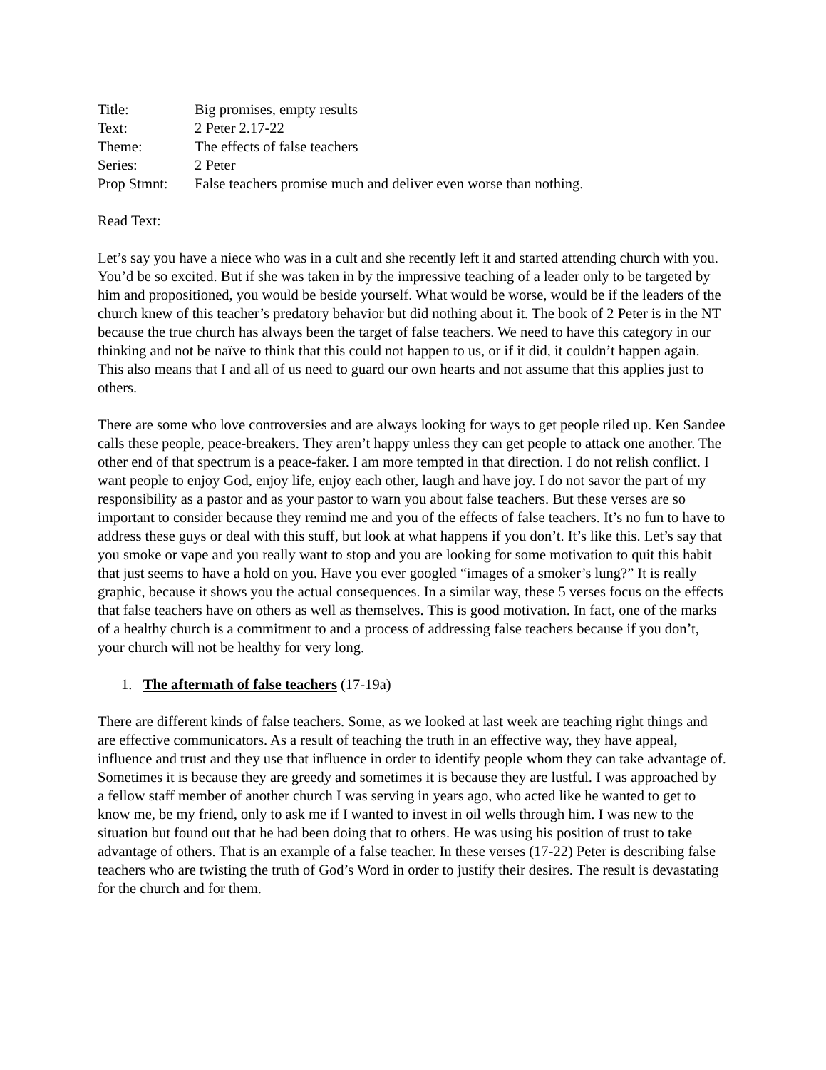Title:
Big promises, empty results
Text:
2 Peter 2.17-22
Theme:
The effects of false teachers
Series:
2 Peter
Prop Stmnt:
False teachers promise much and deliver even worse than nothing.
Read Text:
Let’s say you have a niece who was in a cult and she recently left it and started attending church with you. You’d be so excited. But if she was taken in by the impressive teaching of a leader only to be targeted by him and propositioned, you would be beside yourself. What would be worse, would be if the leaders of the church knew of this teacher’s predatory behavior but did nothing about it. The book of 2 Peter is in the NT because the true church has always been the target of false teachers. We need to have this category in our thinking and not be naïve to think that this could not happen to us, or if it did, it couldn’t happen again. This also means that I and all of us need to guard our own hearts and not assume that this applies just to others.
There are some who love controversies and are always looking for ways to get people riled up. Ken Sandee calls these people, peace-breakers. They aren’t happy unless they can get people to attack one another. The other end of that spectrum is a peace-faker. I am more tempted in that direction. I do not relish conflict. I want people to enjoy God, enjoy life, enjoy each other, laugh and have joy. I do not savor the part of my responsibility as a pastor and as your pastor to warn you about false teachers. But these verses are so important to consider because they remind me and you of the effects of false teachers. It’s no fun to have to address these guys or deal with this stuff, but look at what happens if you don’t. It’s like this. Let’s say that you smoke or vape and you really want to stop and you are looking for some motivation to quit this habit that just seems to have a hold on you. Have you ever googled “images of a smoker’s lung?” It is really graphic, because it shows you the actual consequences. In a similar way, these 5 verses focus on the effects that false teachers have on others as well as themselves. This is good motivation. In fact, one of the marks of a healthy church is a commitment to and a process of addressing false teachers because if you don’t, your church will not be healthy for very long.
1. The aftermath of false teachers (17-19a)
There are different kinds of false teachers. Some, as we looked at last week are teaching right things and are effective communicators. As a result of teaching the truth in an effective way, they have appeal, influence and trust and they use that influence in order to identify people whom they can take advantage of. Sometimes it is because they are greedy and sometimes it is because they are lustful. I was approached by a fellow staff member of another church I was serving in years ago, who acted like he wanted to get to know me, be my friend, only to ask me if I wanted to invest in oil wells through him. I was new to the situation but found out that he had been doing that to others. He was using his position of trust to take advantage of others. That is an example of a false teacher. In these verses (17-22) Peter is describing false teachers who are twisting the truth of God’s Word in order to justify their desires. The result is devastating for the church and for them.